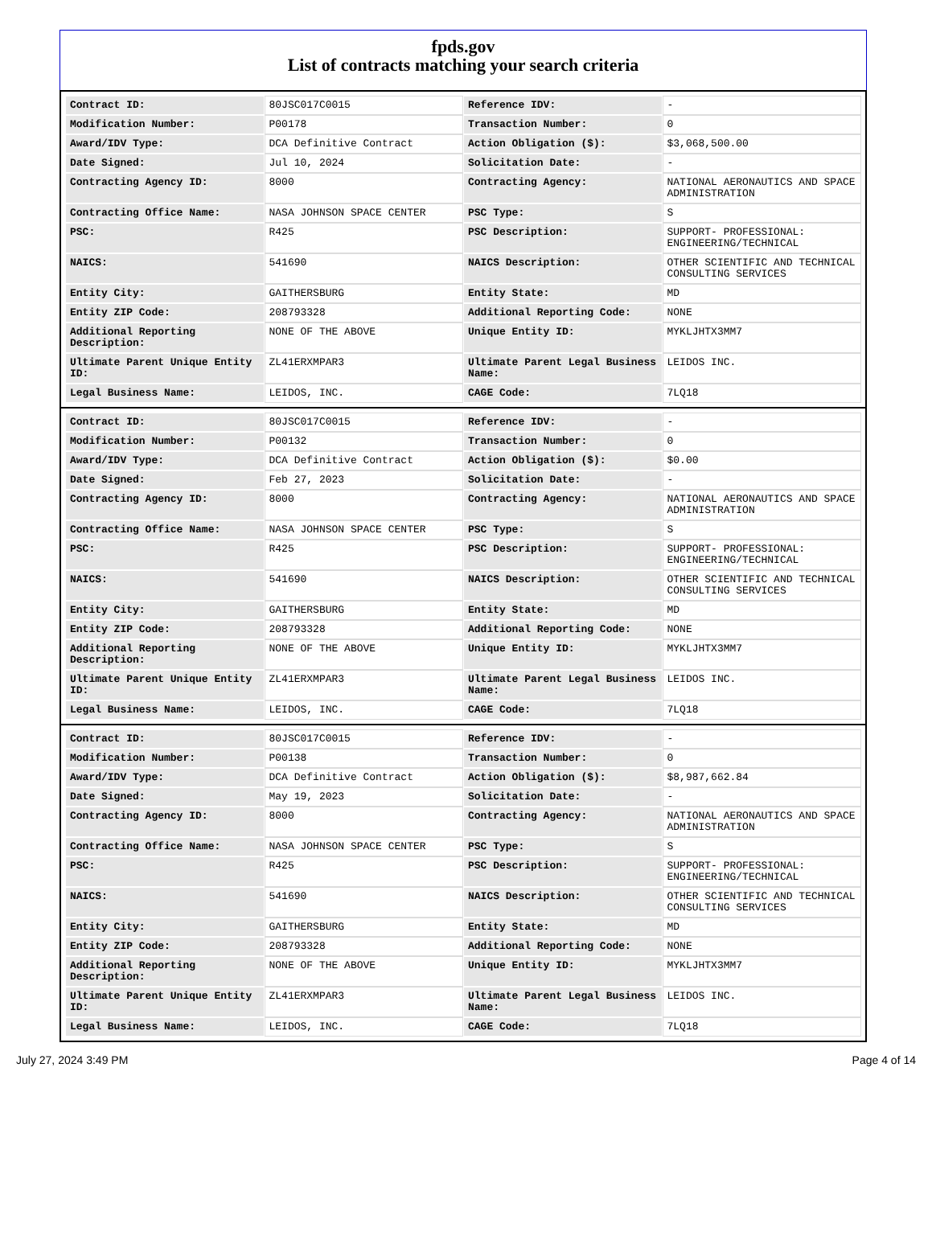fpds.gov
List of contracts matching your search criteria
| Contract ID: | 80JSC017C0015 | Reference IDV: | - |
| Modification Number: | P00178 | Transaction Number: | 0 |
| Award/IDV Type: | DCA Definitive Contract | Action Obligation ($): | $3,068,500.00 |
| Date Signed: | Jul 10, 2024 | Solicitation Date: | - |
| Contracting Agency ID: | 8000 | Contracting Agency: | NATIONAL AERONAUTICS AND SPACE ADMINISTRATION |
| Contracting Office Name: | NASA JOHNSON SPACE CENTER | PSC Type: | S |
| PSC: | R425 | PSC Description: | SUPPORT- PROFESSIONAL: ENGINEERING/TECHNICAL |
| NAICS: | 541690 | NAICS Description: | OTHER SCIENTIFIC AND TECHNICAL CONSULTING SERVICES |
| Entity City: | GAITHERSBURG | Entity State: | MD |
| Entity ZIP Code: | 208793328 | Additional Reporting Code: | NONE |
| Additional Reporting Description: | NONE OF THE ABOVE | Unique Entity ID: | MYKLJHTX3MM7 |
| Ultimate Parent Unique Entity ID: | ZL41ERXMPAR3 | Ultimate Parent Legal Business Name: | LEIDOS INC. |
| Legal Business Name: | LEIDOS, INC. | CAGE Code: | 7LQ18 |
| Contract ID: | 80JSC017C0015 | Reference IDV: | - |
| Modification Number: | P00132 | Transaction Number: | 0 |
| Award/IDV Type: | DCA Definitive Contract | Action Obligation ($): | $0.00 |
| Date Signed: | Feb 27, 2023 | Solicitation Date: | - |
| Contracting Agency ID: | 8000 | Contracting Agency: | NATIONAL AERONAUTICS AND SPACE ADMINISTRATION |
| Contracting Office Name: | NASA JOHNSON SPACE CENTER | PSC Type: | S |
| PSC: | R425 | PSC Description: | SUPPORT- PROFESSIONAL: ENGINEERING/TECHNICAL |
| NAICS: | 541690 | NAICS Description: | OTHER SCIENTIFIC AND TECHNICAL CONSULTING SERVICES |
| Entity City: | GAITHERSBURG | Entity State: | MD |
| Entity ZIP Code: | 208793328 | Additional Reporting Code: | NONE |
| Additional Reporting Description: | NONE OF THE ABOVE | Unique Entity ID: | MYKLJHTX3MM7 |
| Ultimate Parent Unique Entity ID: | ZL41ERXMPAR3 | Ultimate Parent Legal Business Name: | LEIDOS INC. |
| Legal Business Name: | LEIDOS, INC. | CAGE Code: | 7LQ18 |
| Contract ID: | 80JSC017C0015 | Reference IDV: | - |
| Modification Number: | P00138 | Transaction Number: | 0 |
| Award/IDV Type: | DCA Definitive Contract | Action Obligation ($): | $8,987,662.84 |
| Date Signed: | May 19, 2023 | Solicitation Date: | - |
| Contracting Agency ID: | 8000 | Contracting Agency: | NATIONAL AERONAUTICS AND SPACE ADMINISTRATION |
| Contracting Office Name: | NASA JOHNSON SPACE CENTER | PSC Type: | S |
| PSC: | R425 | PSC Description: | SUPPORT- PROFESSIONAL: ENGINEERING/TECHNICAL |
| NAICS: | 541690 | NAICS Description: | OTHER SCIENTIFIC AND TECHNICAL CONSULTING SERVICES |
| Entity City: | GAITHERSBURG | Entity State: | MD |
| Entity ZIP Code: | 208793328 | Additional Reporting Code: | NONE |
| Additional Reporting Description: | NONE OF THE ABOVE | Unique Entity ID: | MYKLJHTX3MM7 |
| Ultimate Parent Unique Entity ID: | ZL41ERXMPAR3 | Ultimate Parent Legal Business Name: | LEIDOS INC. |
| Legal Business Name: | LEIDOS, INC. | CAGE Code: | 7LQ18 |
July 27, 2024 3:49 PM Page 4 of 14